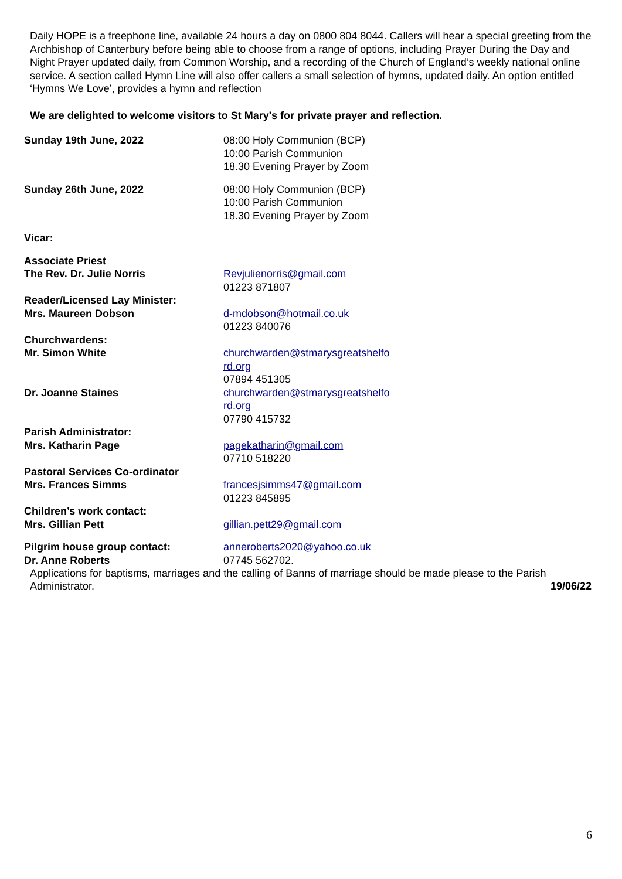Daily HOPE is a freephone line, available 24 hours a day on 0800 804 8044. Callers will hear a special greeting from the Archbishop of Canterbury before being able to choose from a range of options, including Prayer During the Day and Night Prayer updated daily, from Common Worship, and a recording of the Church of England’s weekly national online service. A section called Hymn Line will also offer callers a small selection of hymns, updated daily. An option entitled ‘Hymns We Love’, provides a hymn and reflection
We are delighted to welcome visitors to St Mary's for private prayer and reflection.
| Sunday 19th June, 2022 | 08:00 Holy Communion (BCP) 10:00 Parish Communion 18.30 Evening Prayer by Zoom |
| Sunday 26th June, 2022 | 08:00 Holy Communion (BCP) 10:00 Parish Communion 18.30 Evening Prayer by Zoom |
| Vicar: | |
| Associate Priest The Rev. Dr. Julie Norris | Revjulienorris@gmail.com 01223 871807 |
| Reader/Licensed Lay Minister: Mrs. Maureen Dobson | d-mdobson@hotmail.co.uk 01223 840076 |
| Churchwardens: Mr. Simon White | churchwarden@stmarysgreatshelfo rd.org 07894 451305 |
| Dr. Joanne Staines | churchwarden@stmarysgreatshelfo rd.org 07790 415732 |
| Parish Administrator: Mrs. Katharin Page | pagekatharin@gmail.com 07710 518220 |
| Pastoral Services Co-ordinator Mrs. Frances Simms | francesjsimms47@gmail.com 01223 845895 |
| Children’s work contact: Mrs. Gillian Pett | gillian.pett29@gmail.com |
| Pilgrim house group contact: Dr. Anne Roberts | anneroberts2020@yahoo.co.uk 07745 562702. |
Applications for baptisms, marriages and the calling of Banns of marriage should be made please to the Parish
Administrator. 19/06/22
6